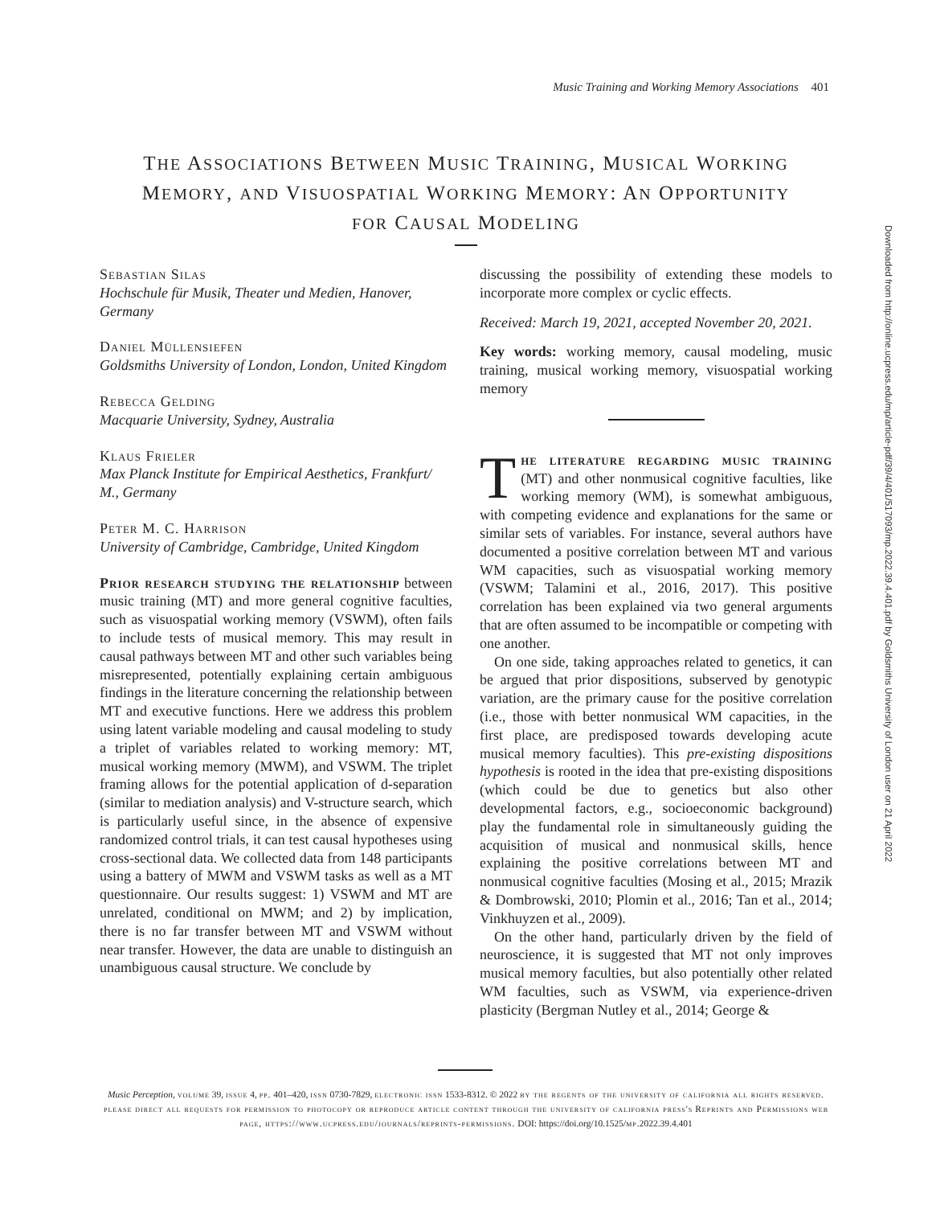Music Training and Working Memory Associations 401
THE ASSOCIATIONS BETWEEN MUSIC TRAINING, MUSICAL WORKING
MEMORY, AND VISUOSPATIAL WORKING MEMORY: AN OPPORTUNITY
FOR CAUSAL MODELING
Sebastian Silas
Hochschule für Musik, Theater und Medien, Hanover, Germany
Daniel Müllensiefen
Goldsmiths University of London, London, United Kingdom
Rebecca Gelding
Macquarie University, Sydney, Australia
Klaus Frieler
Max Planck Institute for Empirical Aesthetics, Frankfurt/ M., Germany
Peter M. C. Harrison
University of Cambridge, Cambridge, United Kingdom
Prior research studying the relationship between music training (MT) and more general cognitive faculties, such as visuospatial working memory (VSWM), often fails to include tests of musical memory. This may result in causal pathways between MT and other such variables being misrepresented, potentially explaining certain ambiguous findings in the literature concerning the relationship between MT and executive functions. Here we address this problem using latent variable modeling and causal modeling to study a triplet of variables related to working memory: MT, musical working memory (MWM), and VSWM. The triplet framing allows for the potential application of d-separation (similar to mediation analysis) and V-structure search, which is particularly useful since, in the absence of expensive randomized control trials, it can test causal hypotheses using cross-sectional data. We collected data from 148 participants using a battery of MWM and VSWM tasks as well as a MT questionnaire. Our results suggest: 1) VSWM and MT are unrelated, conditional on MWM; and 2) by implication, there is no far transfer between MT and VSWM without near transfer. However, the data are unable to distinguish an unambiguous causal structure. We conclude by
discussing the possibility of extending these models to incorporate more complex or cyclic effects.
Received: March 19, 2021, accepted November 20, 2021.
Key words: working memory, causal modeling, music training, musical working memory, visuospatial working memory
The literature regarding music training (MT) and other nonmusical cognitive faculties, like working memory (WM), is somewhat ambiguous, with competing evidence and explanations for the same or similar sets of variables. For instance, several authors have documented a positive correlation between MT and various WM capacities, such as visuospatial working memory (VSWM; Talamini et al., 2016, 2017). This positive correlation has been explained via two general arguments that are often assumed to be incompatible or competing with one another.
On one side, taking approaches related to genetics, it can be argued that prior dispositions, subserved by genotypic variation, are the primary cause for the positive correlation (i.e., those with better nonmusical WM capacities, in the first place, are predisposed towards developing acute musical memory faculties). This pre-existing dispositions hypothesis is rooted in the idea that pre-existing dispositions (which could be due to genetics but also other developmental factors, e.g., socioeconomic background) play the fundamental role in simultaneously guiding the acquisition of musical and nonmusical skills, hence explaining the positive correlations between MT and nonmusical cognitive faculties (Mosing et al., 2015; Mrazik & Dombrowski, 2010; Plomin et al., 2016; Tan et al., 2014; Vinkhuyzen et al., 2009).
On the other hand, particularly driven by the field of neuroscience, it is suggested that MT not only improves musical memory faculties, but also potentially other related WM faculties, such as VSWM, via experience-driven plasticity (Bergman Nutley et al., 2014; George &
Music Perception, volume 39, issue 4, pp. 401–420, issn 0730-7829, electronic issn 1533-8312. © 2022 by the regents of the university of california all rights reserved. please direct all requests for permission to photocopy or reproduce article content through the university of california press's Reprints and Permissions web page, https://www.ucpress.edu/journals/reprints-permissions. DOI: https://doi.org/10.1525/mp.2022.39.4.401
Downloaded from http://online.ucpress.edu/mp/article-pdf/39/4/401/517093/mp.2022.39.4.401.pdf by Goldsmiths University of London user on 21 April 2022